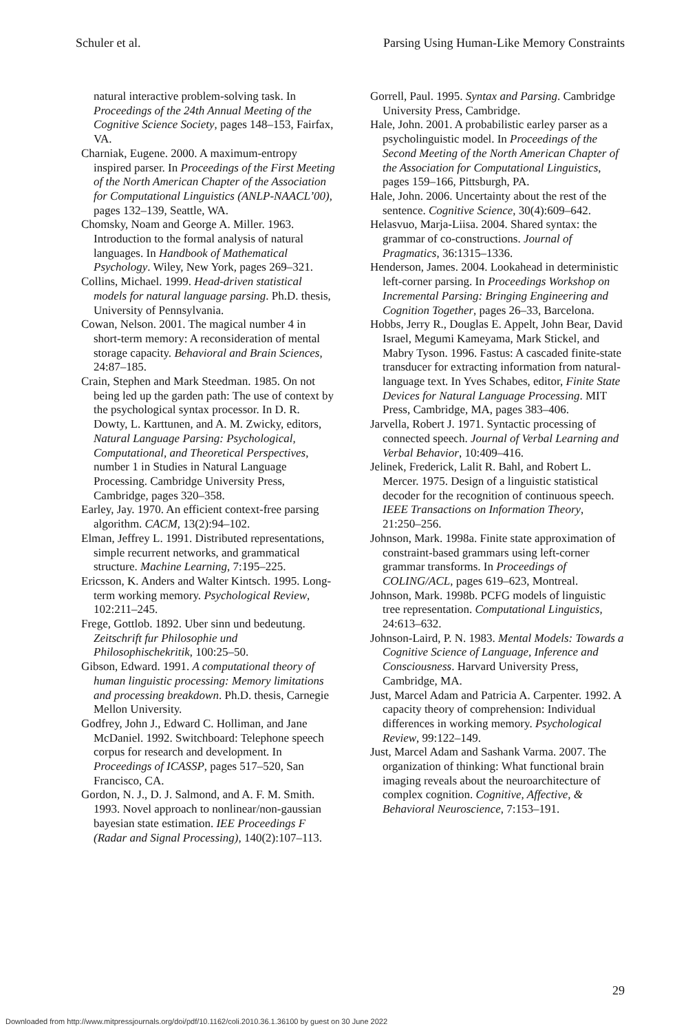Schuler et al. Parsing Using Human-Like Memory Constraints
natural interactive problem-solving task. In Proceedings of the 24th Annual Meeting of the Cognitive Science Society, pages 148–153, Fairfax, VA.
Charniak, Eugene. 2000. A maximum-entropy inspired parser. In Proceedings of the First Meeting of the North American Chapter of the Association for Computational Linguistics (ANLP-NAACL’00), pages 132–139, Seattle, WA.
Chomsky, Noam and George A. Miller. 1963. Introduction to the formal analysis of natural languages. In Handbook of Mathematical Psychology. Wiley, New York, pages 269–321.
Collins, Michael. 1999. Head-driven statistical models for natural language parsing. Ph.D. thesis, University of Pennsylvania.
Cowan, Nelson. 2001. The magical number 4 in short-term memory: A reconsideration of mental storage capacity. Behavioral and Brain Sciences, 24:87–185.
Crain, Stephen and Mark Steedman. 1985. On not being led up the garden path: The use of context by the psychological syntax processor. In D. R. Dowty, L. Karttunen, and A. M. Zwicky, editors, Natural Language Parsing: Psychological, Computational, and Theoretical Perspectives, number 1 in Studies in Natural Language Processing. Cambridge University Press, Cambridge, pages 320–358.
Earley, Jay. 1970. An efficient context-free parsing algorithm. CACM, 13(2):94–102.
Elman, Jeffrey L. 1991. Distributed representations, simple recurrent networks, and grammatical structure. Machine Learning, 7:195–225.
Ericsson, K. Anders and Walter Kintsch. 1995. Long-term working memory. Psychological Review, 102:211–245.
Frege, Gottlob. 1892. Uber sinn und bedeutung. Zeitschrift fur Philosophie und Philosophischekritik, 100:25–50.
Gibson, Edward. 1991. A computational theory of human linguistic processing: Memory limitations and processing breakdown. Ph.D. thesis, Carnegie Mellon University.
Godfrey, John J., Edward C. Holliman, and Jane McDaniel. 1992. Switchboard: Telephone speech corpus for research and development. In Proceedings of ICASSP, pages 517–520, San Francisco, CA.
Gordon, N. J., D. J. Salmond, and A. F. M. Smith. 1993. Novel approach to nonlinear/non-gaussian bayesian state estimation. IEE Proceedings F (Radar and Signal Processing), 140(2):107–113.
Gorrell, Paul. 1995. Syntax and Parsing. Cambridge University Press, Cambridge.
Hale, John. 2001. A probabilistic earley parser as a psycholinguistic model. In Proceedings of the Second Meeting of the North American Chapter of the Association for Computational Linguistics, pages 159–166, Pittsburgh, PA.
Hale, John. 2006. Uncertainty about the rest of the sentence. Cognitive Science, 30(4):609–642.
Helasvuo, Marja-Liisa. 2004. Shared syntax: the grammar of co-constructions. Journal of Pragmatics, 36:1315–1336.
Henderson, James. 2004. Lookahead in deterministic left-corner parsing. In Proceedings Workshop on Incremental Parsing: Bringing Engineering and Cognition Together, pages 26–33, Barcelona.
Hobbs, Jerry R., Douglas E. Appelt, John Bear, David Israel, Megumi Kameyama, Mark Stickel, and Mabry Tyson. 1996. Fastus: A cascaded finite-state transducer for extracting information from natural-language text. In Yves Schabes, editor, Finite State Devices for Natural Language Processing. MIT Press, Cambridge, MA, pages 383–406.
Jarvella, Robert J. 1971. Syntactic processing of connected speech. Journal of Verbal Learning and Verbal Behavior, 10:409–416.
Jelinek, Frederick, Lalit R. Bahl, and Robert L. Mercer. 1975. Design of a linguistic statistical decoder for the recognition of continuous speech. IEEE Transactions on Information Theory, 21:250–256.
Johnson, Mark. 1998a. Finite state approximation of constraint-based grammars using left-corner grammar transforms. In Proceedings of COLING/ACL, pages 619–623, Montreal.
Johnson, Mark. 1998b. PCFG models of linguistic tree representation. Computational Linguistics, 24:613–632.
Johnson-Laird, P. N. 1983. Mental Models: Towards a Cognitive Science of Language, Inference and Consciousness. Harvard University Press, Cambridge, MA.
Just, Marcel Adam and Patricia A. Carpenter. 1992. A capacity theory of comprehension: Individual differences in working memory. Psychological Review, 99:122–149.
Just, Marcel Adam and Sashank Varma. 2007. The organization of thinking: What functional brain imaging reveals about the neuroarchitecture of complex cognition. Cognitive, Affective, & Behavioral Neuroscience, 7:153–191.
29
Downloaded from http://www.mitpressjournals.org/doi/pdf/10.1162/coli.2010.36.1.36100 by guest on 30 June 2022